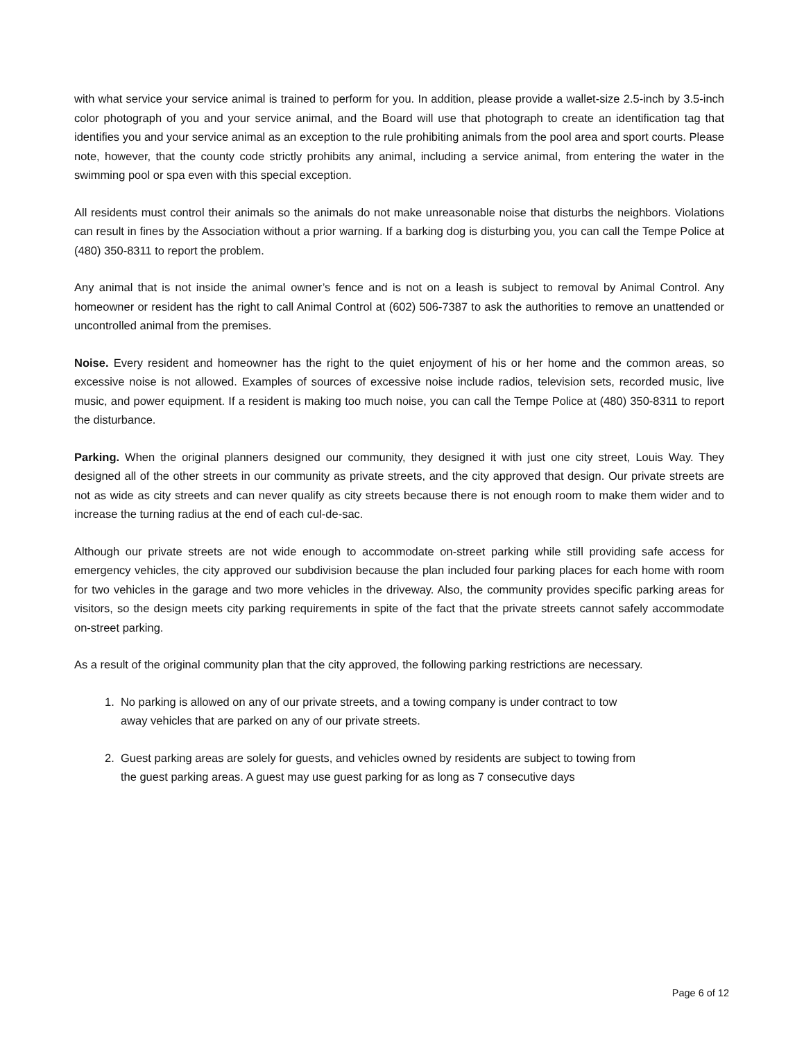with what service your service animal is trained to perform for you. In addition, please provide a wallet-size 2.5-inch by 3.5-inch color photograph of you and your service animal, and the Board will use that photograph to create an identification tag that identifies you and your service animal as an exception to the rule prohibiting animals from the pool area and sport courts. Please note, however, that the county code strictly prohibits any animal, including a service animal, from entering the water in the swimming pool or spa even with this special exception.
All residents must control their animals so the animals do not make unreasonable noise that disturbs the neighbors. Violations can result in fines by the Association without a prior warning. If a barking dog is disturbing you, you can call the Tempe Police at (480) 350-8311 to report the problem.
Any animal that is not inside the animal owner’s fence and is not on a leash is subject to removal by Animal Control. Any homeowner or resident has the right to call Animal Control at (602) 506-7387 to ask the authorities to remove an unattended or uncontrolled animal from the premises.
Noise. Every resident and homeowner has the right to the quiet enjoyment of his or her home and the common areas, so excessive noise is not allowed. Examples of sources of excessive noise include radios, television sets, recorded music, live music, and power equipment. If a resident is making too much noise, you can call the Tempe Police at (480) 350-8311 to report the disturbance.
Parking. When the original planners designed our community, they designed it with just one city street, Louis Way. They designed all of the other streets in our community as private streets, and the city approved that design. Our private streets are not as wide as city streets and can never qualify as city streets because there is not enough room to make them wider and to increase the turning radius at the end of each cul-de-sac.
Although our private streets are not wide enough to accommodate on-street parking while still providing safe access for emergency vehicles, the city approved our subdivision because the plan included four parking places for each home with room for two vehicles in the garage and two more vehicles in the driveway. Also, the community provides specific parking areas for visitors, so the design meets city parking requirements in spite of the fact that the private streets cannot safely accommodate on-street parking.
As a result of the original community plan that the city approved, the following parking restrictions are necessary.
1. No parking is allowed on any of our private streets, and a towing company is under contract to tow
away vehicles that are parked on any of our private streets.
2. Guest parking areas are solely for guests, and vehicles owned by residents are subject to towing from
the guest parking areas. A guest may use guest parking for as long as 7 consecutive days
Page 6 of 12